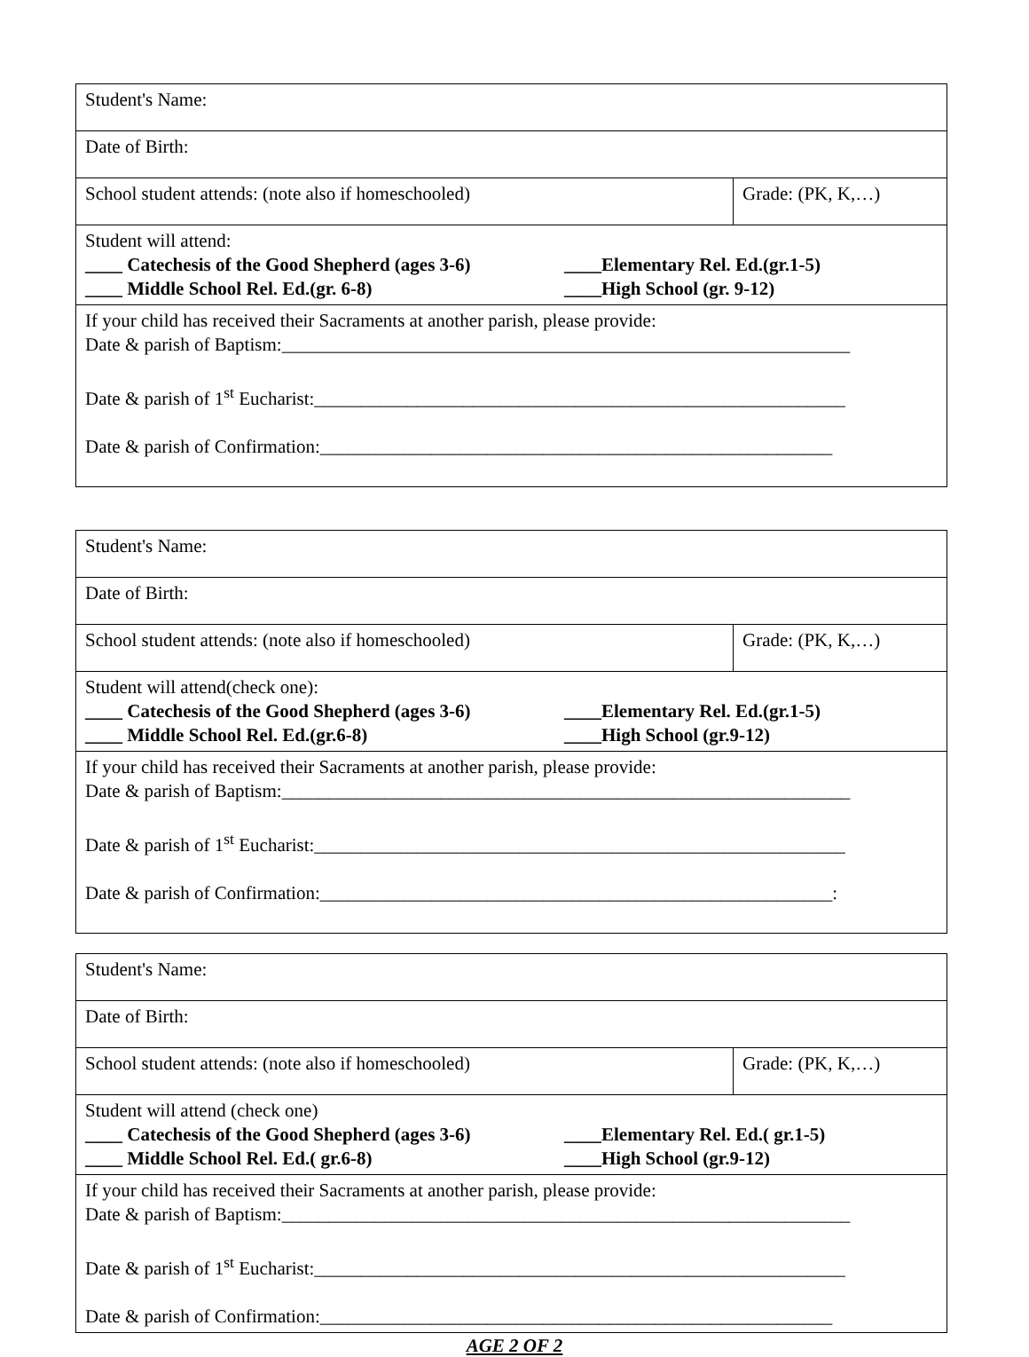| Student's Name: | |
| Date of Birth: | |
| School student attends: (note also if homeschooled) | Grade: (PK, K,…) |
| Student will attend: ____ Catechesis of the Good Shepherd (ages 3-6) ____Elementary Rel. Ed.(gr.1-5) ____ Middle School Rel. Ed.(gr. 6-8) ____High School (gr. 9-12) | |
| If your child has received their Sacraments at another parish, please provide: Date & parish of Baptism:_____________________________________________________________ Date & parish of 1<sup>st</sup> Eucharist:_________________________________________________________ Date & parish of Confirmation:_______________________________________________________ | |
| Student's Name: | |
| Date of Birth: | |
| School student attends: (note also if homeschooled) | Grade: (PK, K,…) |
| Student will attend(check one): ____ Catechesis of the Good Shepherd (ages 3-6) ____Elementary Rel. Ed.(gr.1-5) ____ Middle School Rel. Ed.(gr.6-8) ____High School (gr.9-12) | |
| If your child has received their Sacraments at another parish, please provide: Date & parish of Baptism:_____________________________________________________________ Date & parish of 1<sup>st</sup> Eucharist:_________________________________________________________ Date & parish of Confirmation:_______________________________________________________: | |
| Student's Name: | |
| Date of Birth: | |
| School student attends: (note also if homeschooled) | Grade: (PK, K,…) |
| Student will attend (check one) ____ Catechesis of the Good Shepherd (ages 3-6) ____Elementary Rel. Ed.( gr.1-5) ____ Middle School Rel. Ed.( gr.6-8) ____High School (gr.9-12) | |
| If your child has received their Sacraments at another parish, please provide: Date & parish of Baptism:_____________________________________________________________ Date & parish of 1<sup>st</sup> Eucharist:_________________________________________________________ Date & parish of Confirmation:_______________________________________________________ | |
AGE 2 OF 2